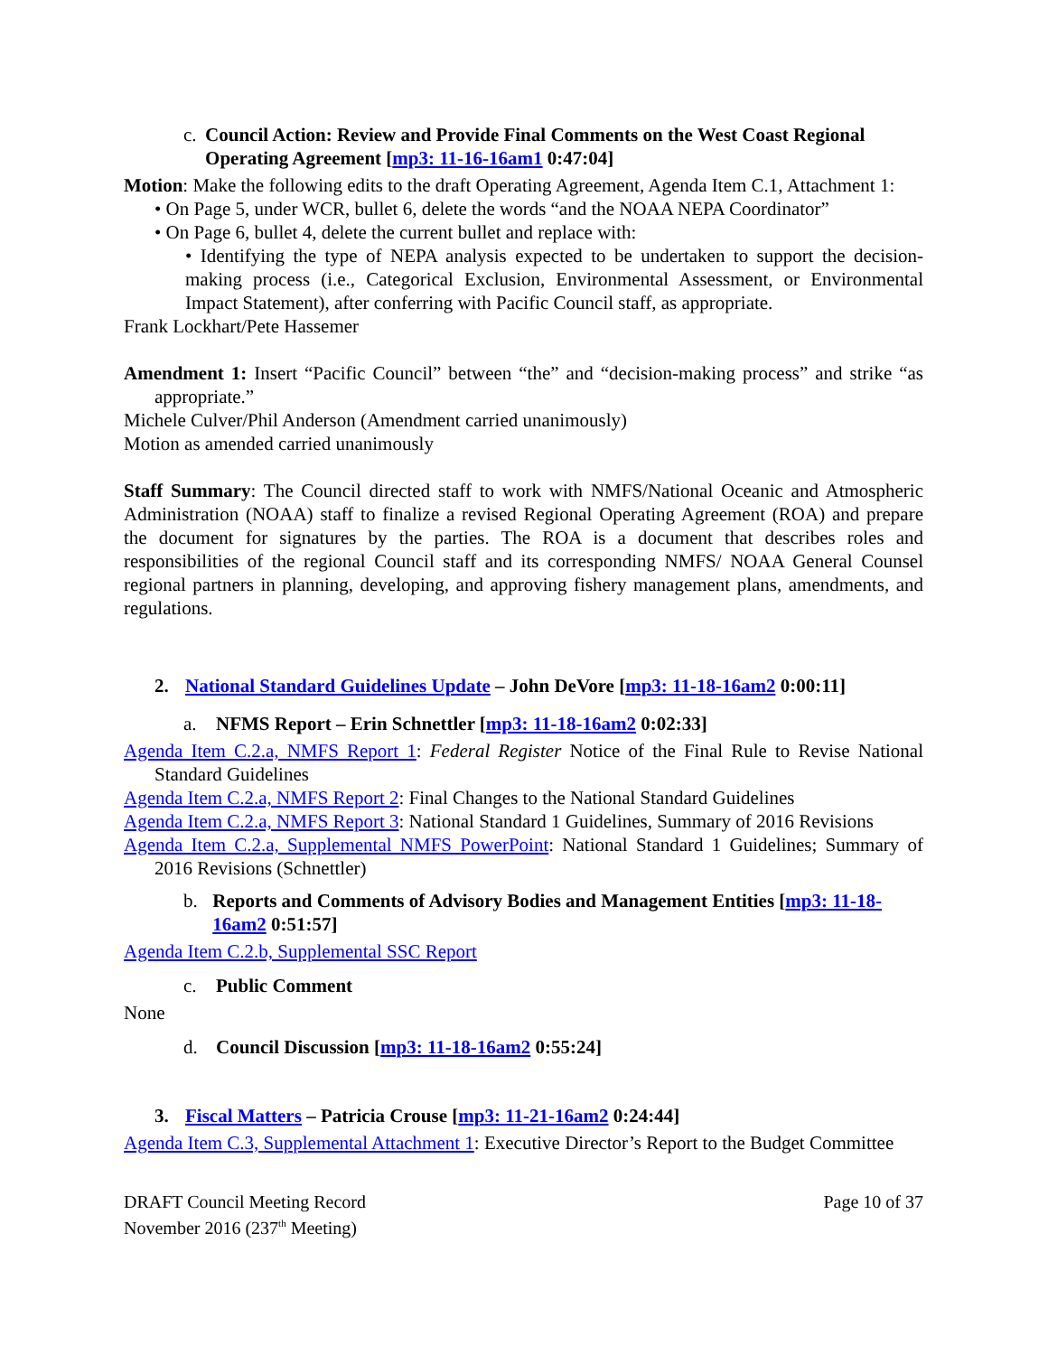c. Council Action: Review and Provide Final Comments on the West Coast Regional Operating Agreement [mp3: 11-16-16am1 0:47:04]
Motion: Make the following edits to the draft Operating Agreement, Agenda Item C.1, Attachment 1:
• On Page 5, under WCR, bullet 6, delete the words “and the NOAA NEPA Coordinator”
• On Page 6, bullet 4, delete the current bullet and replace with:
• Identifying the type of NEPA analysis expected to be undertaken to support the decision-making process (i.e., Categorical Exclusion, Environmental Assessment, or Environmental Impact Statement), after conferring with Pacific Council staff, as appropriate.
Frank Lockhart/Pete Hassemer
Amendment 1: Insert “Pacific Council” between “the” and “decision-making process” and strike “as appropriate.”
Michele Culver/Phil Anderson (Amendment carried unanimously)
Motion as amended carried unanimously
Staff Summary: The Council directed staff to work with NMFS/National Oceanic and Atmospheric Administration (NOAA) staff to finalize a revised Regional Operating Agreement (ROA) and prepare the document for signatures by the parties. The ROA is a document that describes roles and responsibilities of the regional Council staff and its corresponding NMFS/ NOAA General Counsel regional partners in planning, developing, and approving fishery management plans, amendments, and regulations.
2. National Standard Guidelines Update – John DeVore [mp3: 11-18-16am2 0:00:11]
a. NFMS Report – Erin Schnettler [mp3: 11-18-16am2 0:02:33]
Agenda Item C.2.a, NMFS Report 1: Federal Register Notice of the Final Rule to Revise National Standard Guidelines
Agenda Item C.2.a, NMFS Report 2: Final Changes to the National Standard Guidelines
Agenda Item C.2.a, NMFS Report 3: National Standard 1 Guidelines, Summary of 2016 Revisions
Agenda Item C.2.a, Supplemental NMFS PowerPoint: National Standard 1 Guidelines; Summary of 2016 Revisions (Schnettler)
b. Reports and Comments of Advisory Bodies and Management Entities [mp3: 11-18-16am2 0:51:57]
Agenda Item C.2.b, Supplemental SSC Report
c. Public Comment
None
d. Council Discussion [mp3: 11-18-16am2 0:55:24]
3. Fiscal Matters – Patricia Crouse [mp3: 11-21-16am2 0:24:44]
Agenda Item C.3, Supplemental Attachment 1: Executive Director’s Report to the Budget Committee
DRAFT Council Meeting Record
November 2016 (237<sup>th</sup> Meeting)
Page 10 of 37